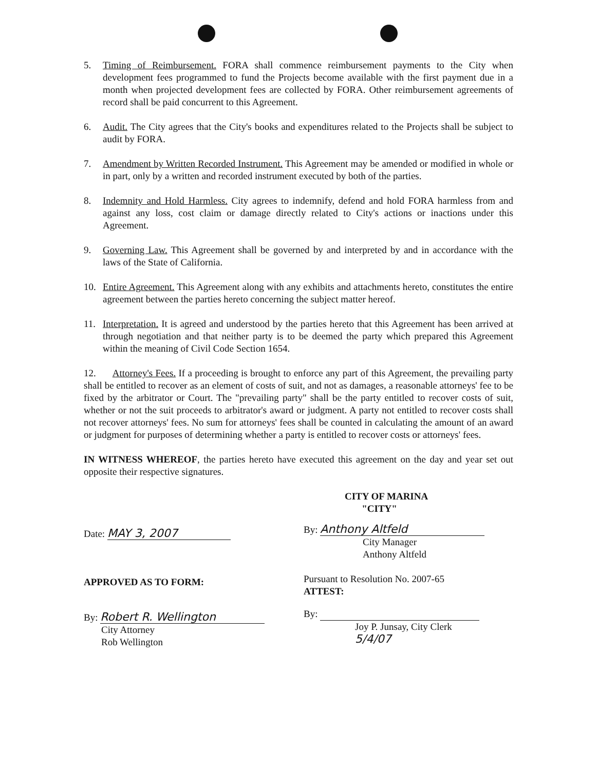5. Timing of Reimbursement. FORA shall commence reimbursement payments to the City when development fees programmed to fund the Projects become available with the first payment due in a month when projected development fees are collected by FORA. Other reimbursement agreements of record shall be paid concurrent to this Agreement.
6. Audit. The City agrees that the City's books and expenditures related to the Projects shall be subject to audit by FORA.
7. Amendment by Written Recorded Instrument. This Agreement may be amended or modified in whole or in part, only by a written and recorded instrument executed by both of the parties.
8. Indemnity and Hold Harmless. City agrees to indemnify, defend and hold FORA harmless from and against any loss, cost claim or damage directly related to City's actions or inactions under this Agreement.
9. Governing Law. This Agreement shall be governed by and interpreted by and in accordance with the laws of the State of California.
10. Entire Agreement. This Agreement along with any exhibits and attachments hereto, constitutes the entire agreement between the parties hereto concerning the subject matter hereof.
11. Interpretation. It is agreed and understood by the parties hereto that this Agreement has been arrived at through negotiation and that neither party is to be deemed the party which prepared this Agreement within the meaning of Civil Code Section 1654.
12. Attorney's Fees. If a proceeding is brought to enforce any part of this Agreement, the prevailing party shall be entitled to recover as an element of costs of suit, and not as damages, a reasonable attorneys' fee to be fixed by the arbitrator or Court. The "prevailing party" shall be the party entitled to recover costs of suit, whether or not the suit proceeds to arbitrator's award or judgment. A party not entitled to recover costs shall not recover attorneys' fees. No sum for attorneys' fees shall be counted in calculating the amount of an award or judgment for purposes of determining whether a party is entitled to recover costs or attorneys' fees.
IN WITNESS WHEREOF, the parties hereto have executed this agreement on the day and year set out opposite their respective signatures.
Date: MAY 3, 2007
APPROVED AS TO FORM:
By: Robert R. Wellington
City Attorney
Rob Wellington
CITY OF MARINA
"CITY"
By: Anthony Altfeld
City Manager
Anthony Altfeld
Pursuant to Resolution No. 2007-65
ATTEST:
By:
Joy P. Junsay, City Clerk
5/4/07